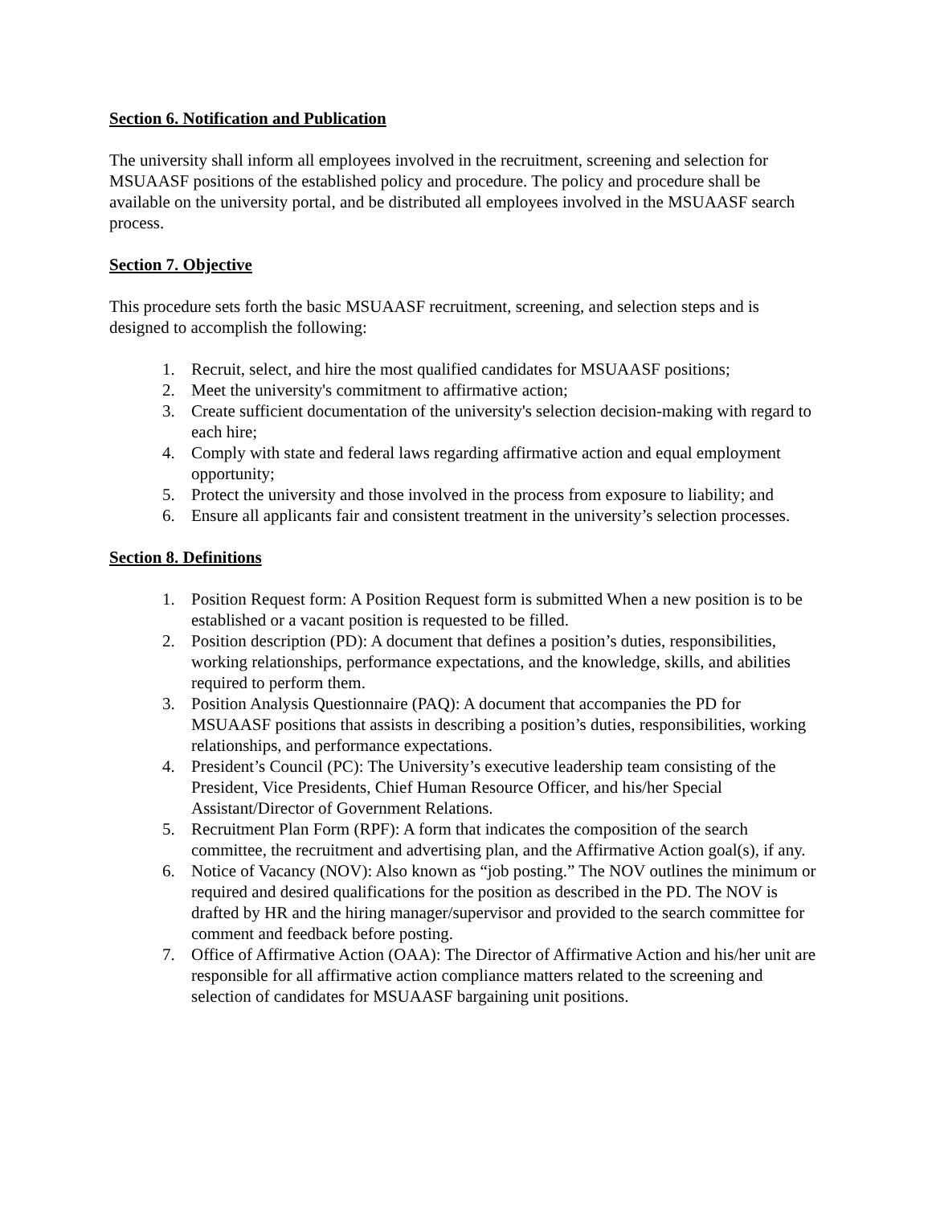Section 6. Notification and Publication
The university shall inform all employees involved in the recruitment, screening and selection for MSUAASF positions of the established policy and procedure. The policy and procedure shall be available on the university portal, and be distributed all employees involved in the MSUAASF search process.
Section 7. Objective
This procedure sets forth the basic MSUAASF recruitment, screening, and selection steps and is designed to accomplish the following:
1. Recruit, select, and hire the most qualified candidates for MSUAASF positions;
2. Meet the university's commitment to affirmative action;
3. Create sufficient documentation of the university's selection decision-making with regard to each hire;
4. Comply with state and federal laws regarding affirmative action and equal employment opportunity;
5. Protect the university and those involved in the process from exposure to liability; and
6. Ensure all applicants fair and consistent treatment in the university’s selection processes.
Section 8. Definitions
1. Position Request form: A Position Request form is submitted When a new position is to be established or a vacant position is requested to be filled.
2. Position description (PD): A document that defines a position’s duties, responsibilities, working relationships, performance expectations, and the knowledge, skills, and abilities required to perform them.
3. Position Analysis Questionnaire (PAQ): A document that accompanies the PD for MSUAASF positions that assists in describing a position’s duties, responsibilities, working relationships, and performance expectations.
4. President’s Council (PC): The University’s executive leadership team consisting of the President, Vice Presidents, Chief Human Resource Officer, and his/her Special Assistant/Director of Government Relations.
5. Recruitment Plan Form (RPF): A form that indicates the composition of the search committee, the recruitment and advertising plan, and the Affirmative Action goal(s), if any.
6. Notice of Vacancy (NOV): Also known as “job posting.” The NOV outlines the minimum or required and desired qualifications for the position as described in the PD. The NOV is drafted by HR and the hiring manager/supervisor and provided to the search committee for comment and feedback before posting.
7. Office of Affirmative Action (OAA): The Director of Affirmative Action and his/her unit are responsible for all affirmative action compliance matters related to the screening and selection of candidates for MSUAASF bargaining unit positions.